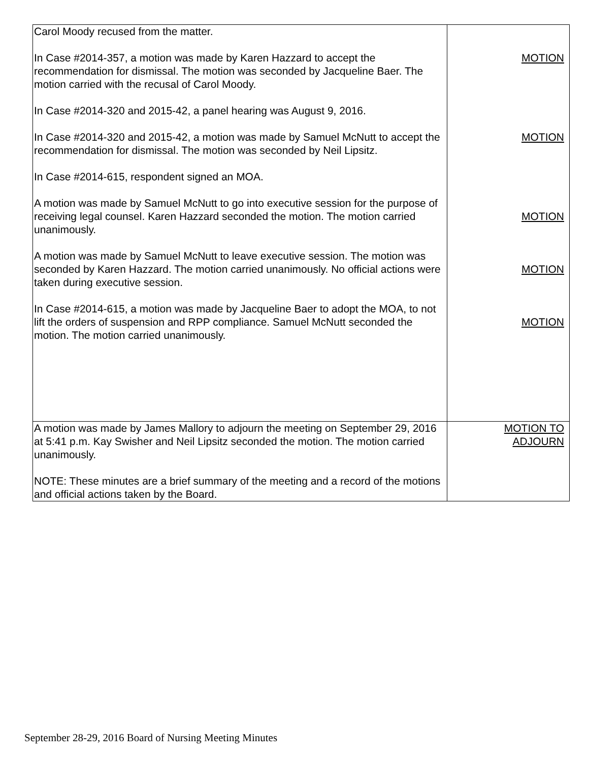| Carol Moody recused from the matter. In Case #2014-357, a motion was made by Karen Hazzard to accept the recommendation for dismissal. The motion was seconded by Jacqueline Baer. The motion carried with the recusal of Carol Moody. In Case #2014-320 and 2015-42, a panel hearing was August 9, 2016. In Case #2014-320 and 2015-42, a motion was made by Samuel McNutt to accept the recommendation for dismissal. The motion was seconded by Neil Lipsitz. In Case #2014-615, respondent signed an MOA. A motion was made by Samuel McNutt to go into executive session for the purpose of receiving legal counsel. Karen Hazzard seconded the motion. The motion carried unanimously. A motion was made by Samuel McNutt to leave executive session. The motion was seconded by Karen Hazzard. The motion carried unanimously. No official actions were taken during executive session. In Case #2014-615, a motion was made by Jacqueline Baer to adopt the MOA, to not lift the orders of suspension and RPP compliance. Samuel McNutt seconded the motion. The motion carried unanimously. | MOTION MOTION MOTION MOTION MOTION |
| A motion was made by James Mallory to adjourn the meeting on September 29, 2016 at 5:41 p.m. Kay Swisher and Neil Lipsitz seconded the motion. The motion carried unanimously. NOTE: These minutes are a brief summary of the meeting and a record of the motions and official actions taken by the Board. | MOTION TO ADJOURN |
September 28-29, 2016 Board of Nursing Meeting Minutes